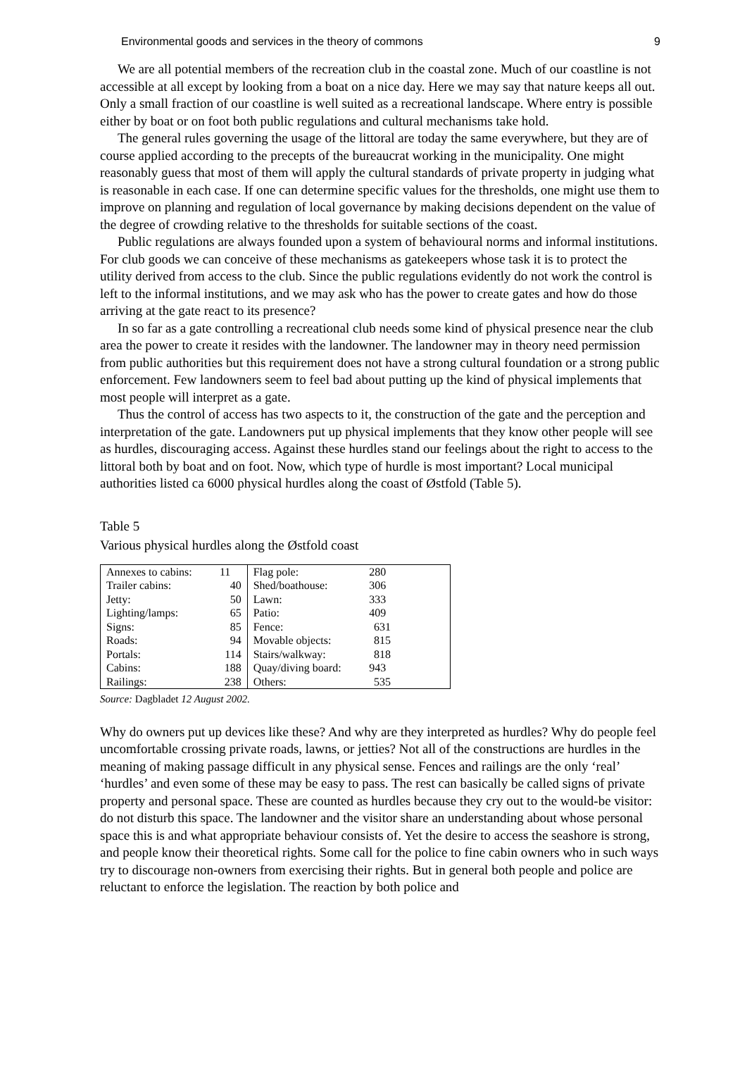Environmental goods and services in the theory of commons 9
We are all potential members of the recreation club in the coastal zone. Much of our coastline is not accessible at all except by looking from a boat on a nice day. Here we may say that nature keeps all out. Only a small fraction of our coastline is well suited as a recreational landscape. Where entry is possible either by boat or on foot both public regulations and cultural mechanisms take hold.
The general rules governing the usage of the littoral are today the same everywhere, but they are of course applied according to the precepts of the bureaucrat working in the municipality. One might reasonably guess that most of them will apply the cultural standards of private property in judging what is reasonable in each case. If one can determine specific values for the thresholds, one might use them to improve on planning and regulation of local governance by making decisions dependent on the value of the degree of crowding relative to the thresholds for suitable sections of the coast.
Public regulations are always founded upon a system of behavioural norms and informal institutions. For club goods we can conceive of these mechanisms as gatekeepers whose task it is to protect the utility derived from access to the club. Since the public regulations evidently do not work the control is left to the informal institutions, and we may ask who has the power to create gates and how do those arriving at the gate react to its presence?
In so far as a gate controlling a recreational club needs some kind of physical presence near the club area the power to create it resides with the landowner. The landowner may in theory need permission from public authorities but this requirement does not have a strong cultural foundation or a strong public enforcement. Few landowners seem to feel bad about putting up the kind of physical implements that most people will interpret as a gate.
Thus the control of access has two aspects to it, the construction of the gate and the perception and interpretation of the gate. Landowners put up physical implements that they know other people will see as hurdles, discouraging access. Against these hurdles stand our feelings about the right to access to the littoral both by boat and on foot. Now, which type of hurdle is most important? Local municipal authorities listed ca 6000 physical hurdles along the coast of Østfold (Table 5).
Table 5
Various physical hurdles along the Østfold coast
| Annexes to cabins: | 11 | Flag pole: | 280 | |
| Trailer cabins: | 40 | Shed/boathouse: | 306 | |
| Jetty: | 50 | Lawn: | 333 | |
| Lighting/lamps: | 65 | Patio: | 409 | |
| Signs: | 85 | Fence: | 631 | |
| Roads: | 94 | Movable objects: | 815 | |
| Portals: | 114 | Stairs/walkway: | 818 | |
| Cabins: | 188 | Quay/diving board: | 943 | |
| Railings: | 238 | Others: | 535 | |
Source: Dagbladet 12 August 2002.
Why do owners put up devices like these? And why are they interpreted as hurdles? Why do people feel uncomfortable crossing private roads, lawns, or jetties? Not all of the constructions are hurdles in the meaning of making passage difficult in any physical sense. Fences and railings are the only ‘real’ ‘hurdles’ and even some of these may be easy to pass. The rest can basically be called signs of private property and personal space. These are counted as hurdles because they cry out to the would-be visitor: do not disturb this space. The landowner and the visitor share an understanding about whose personal space this is and what appropriate behaviour consists of. Yet the desire to access the seashore is strong, and people know their theoretical rights. Some call for the police to fine cabin owners who in such ways try to discourage non-owners from exercising their rights. But in general both people and police are reluctant to enforce the legislation. The reaction by both police and